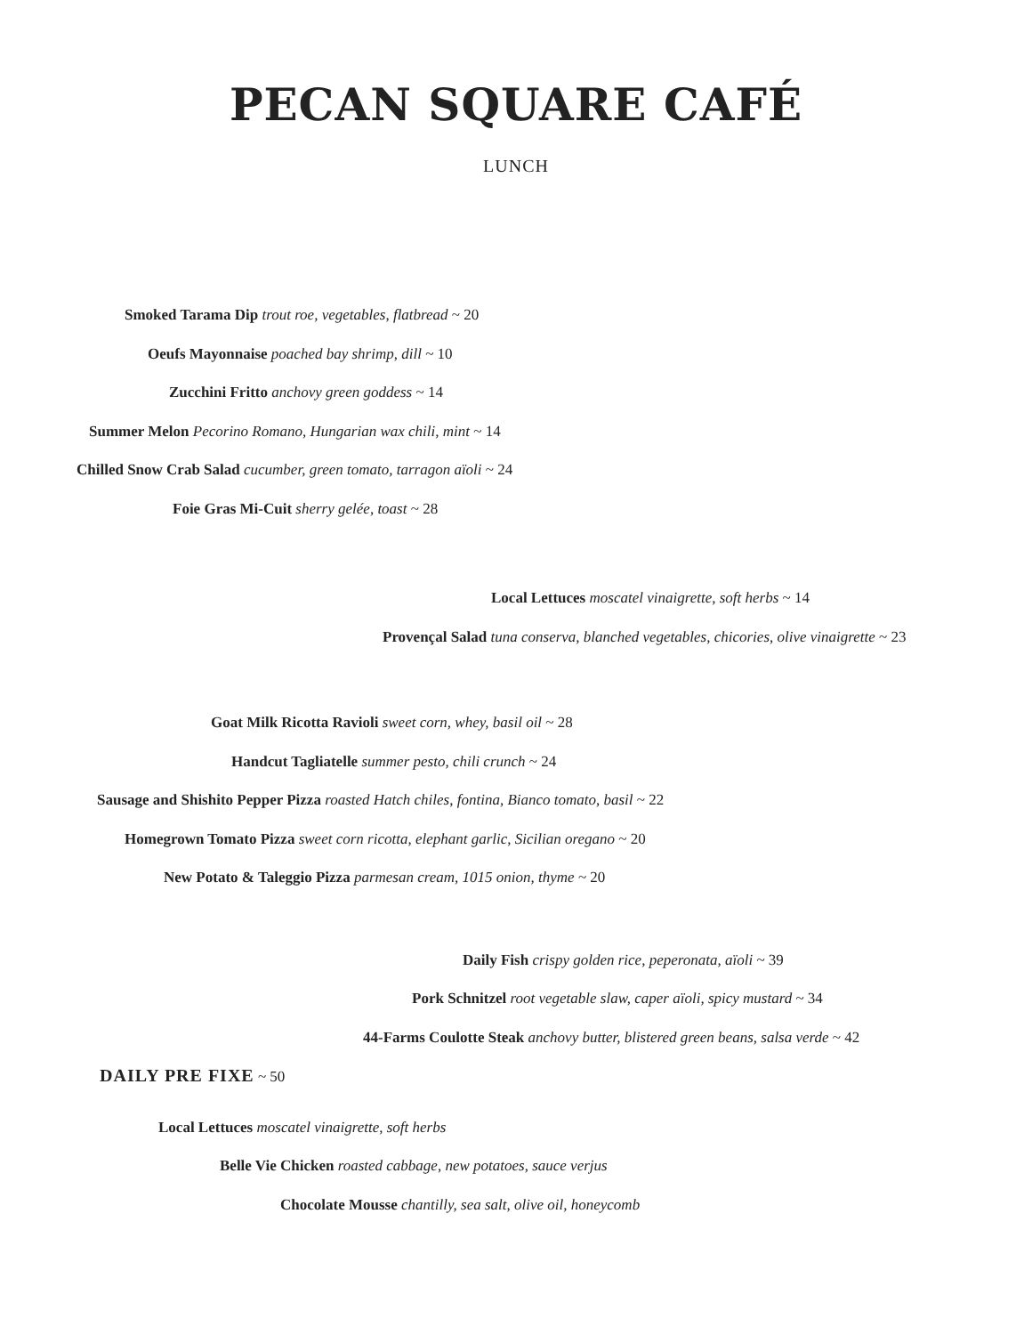PECAN SQUARE CAFÉ
LUNCH
Smoked Tarama Dip trout roe, vegetables, flatbread ~ 20 Oeufs Mayonnaise poached bay shrimp, dill ~ 10 Zucchini Fritto anchovy green goddess ~ 14
Summer Melon Pecorino Romano, Hungarian wax chili, mint ~ 14
Chilled Snow Crab Salad cucumber, green tomato, tarragon aïoli ~ 24 Foie Gras Mi-Cuit sherry gelée, toast ~ 28 Local Lettuces moscatel vinaigrette, soft herbs ~ 14
Provençal Salad tuna conserva, blanched vegetables, chicories, olive vinaigrette ~ 23
Goat Milk Ricotta Ravioli sweet corn, whey, basil oil ~ 28 Handcut Tagliatelle summer pesto, chili crunch ~ 24
Sausage and Shishito Pepper Pizza roasted Hatch chiles, fontina, Bianco tomato, basil ~ 22 Homegrown Tomato Pizza sweet corn ricotta, elephant garlic, Sicilian oregano ~ 20 New Potato & Taleggio Pizza parmesan cream, 1015 onion, thyme ~ 20 Daily Fish crispy golden rice, peperonata, aïoli ~ 39
Pork Schnitzel root vegetable slaw, caper aïoli, spicy mustard ~ 34
44-Farms Coulotte Steak anchovy butter, blistered green beans, salsa verde ~ 42
DAILY PRE FIXE ~ 50 Local Lettuces moscatel vinaigrette, soft herbs Belle Vie Chicken roasted cabbage, new potatoes, sauce verjus Chocolate Mousse chantilly, sea salt, olive oil, honeycomb